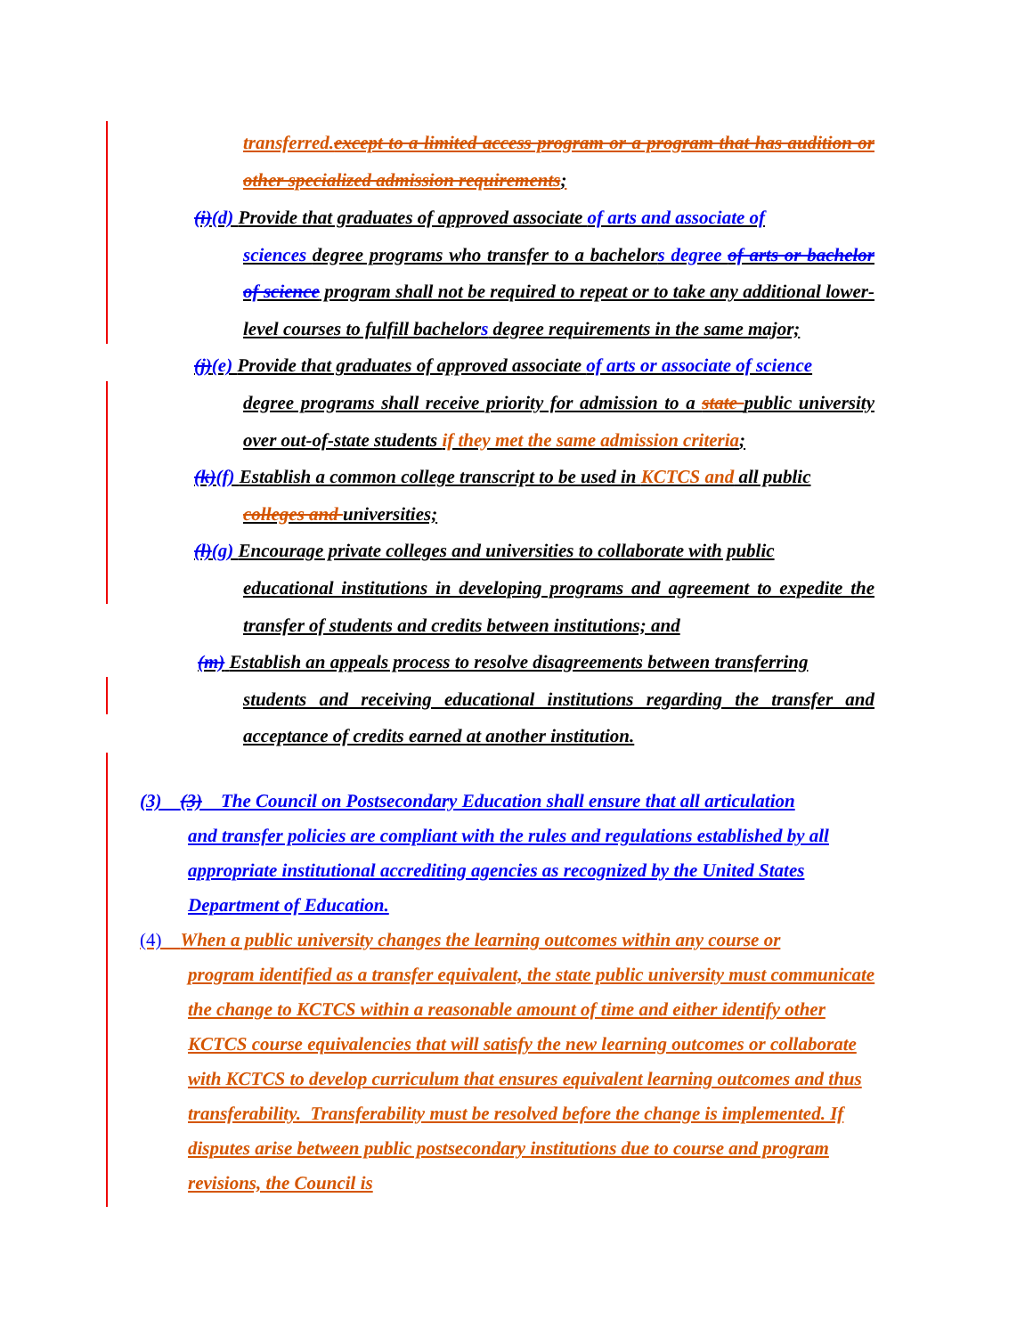transferred.except to a limited access program or a program that has audition or other specialized admission requirements;
(i)(d) Provide that graduates of approved associate of arts and associate of
sciences degree programs who transfer to a bachelors degree of arts or bachelor of science program shall not be required to repeat or to take any additional lower-level courses to fulfill bachelors degree requirements in the same major;
(j)(e) Provide that graduates of approved associate of arts or associate of science
degree programs shall receive priority for admission to a state public university over out-of-state students if they met the same admission criteria;
(k)(f) Establish a common college transcript to be used in KCTCS and all public
colleges and universities;
(l)(g) Encourage private colleges and universities to collaborate with public
educational institutions in developing programs and agreement to expedite the transfer of students and credits between institutions; and
(m) Establish an appeals process to resolve disagreements between transferring
students and receiving educational institutions regarding the transfer and acceptance of credits earned at another institution.
(3) (3) The Council on Postsecondary Education shall ensure that all articulation
and transfer policies are compliant with the rules and regulations established by all appropriate institutional accrediting agencies as recognized by the United States Department of Education.
(4) When a public university changes the learning outcomes within any course or
program identified as a transfer equivalent, the state public university must communicate the change to KCTCS within a reasonable amount of time and either identify other KCTCS course equivalencies that will satisfy the new learning outcomes or collaborate with KCTCS to develop curriculum that ensures equivalent learning outcomes and thus transferability. Transferability must be resolved before the change is implemented. If disputes arise between public postsecondary institutions due to course and program revisions, the Council is